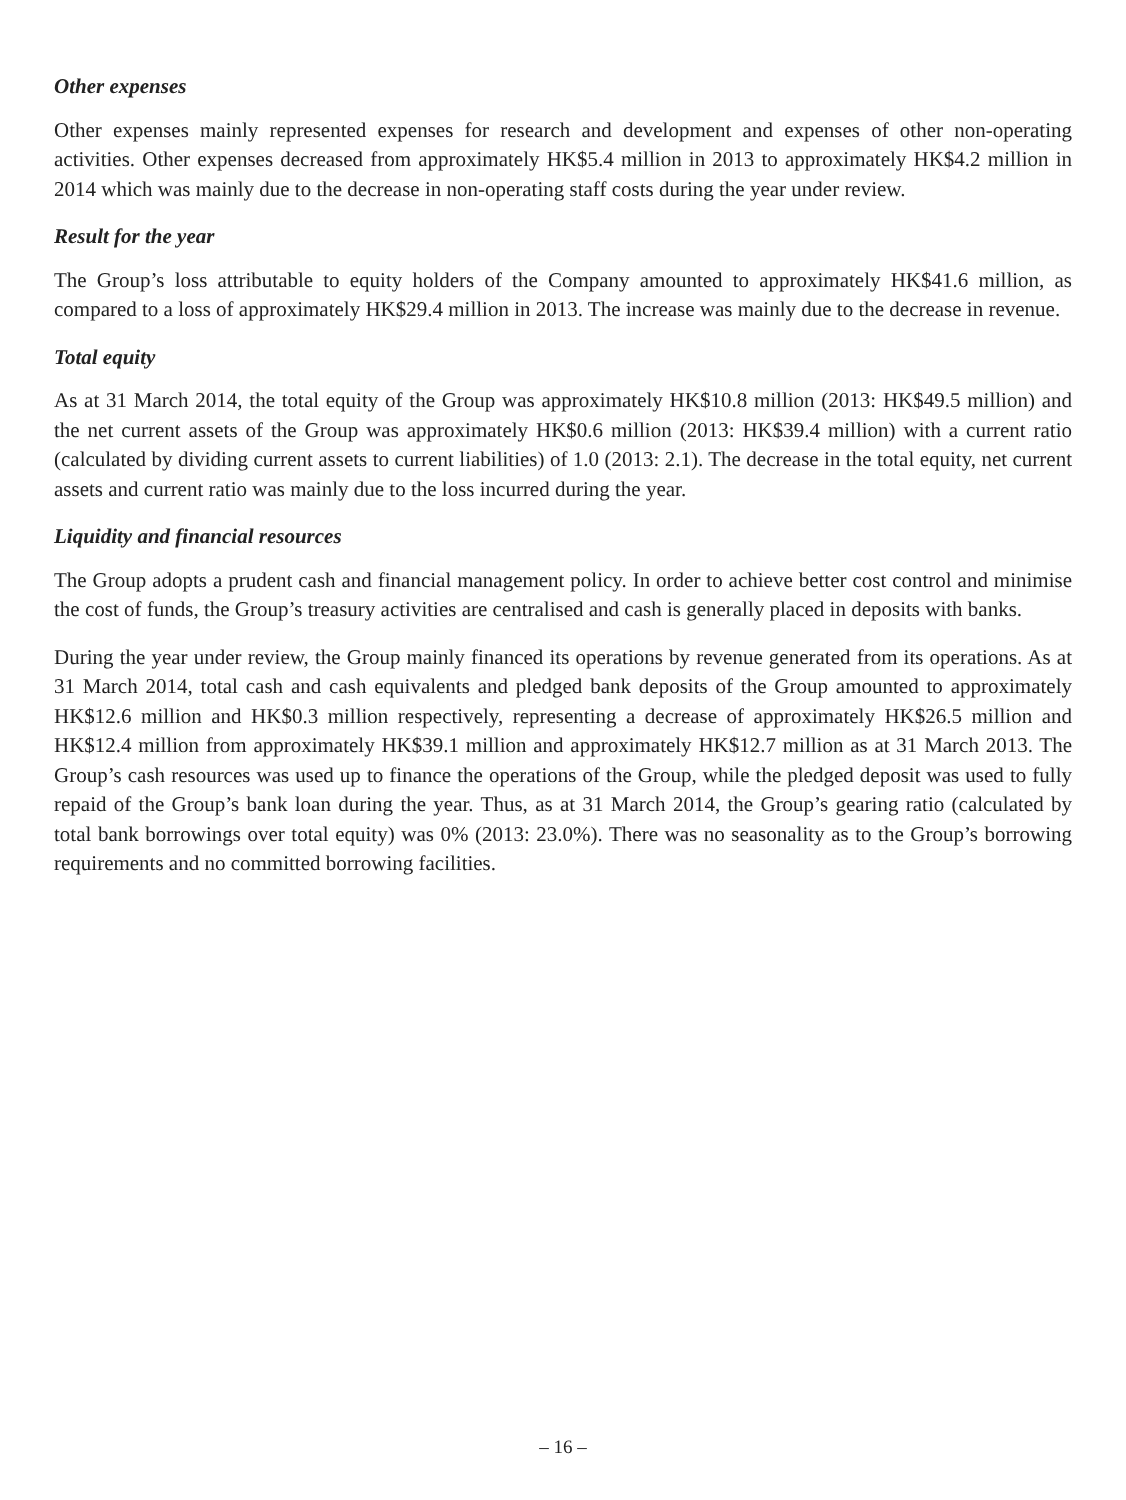Other expenses
Other expenses mainly represented expenses for research and development and expenses of other non-operating activities. Other expenses decreased from approximately HK$5.4 million in 2013 to approximately HK$4.2 million in 2014 which was mainly due to the decrease in non-operating staff costs during the year under review.
Result for the year
The Group’s loss attributable to equity holders of the Company amounted to approximately HK$41.6 million, as compared to a loss of approximately HK$29.4 million in 2013. The increase was mainly due to the decrease in revenue.
Total equity
As at 31 March 2014, the total equity of the Group was approximately HK$10.8 million (2013: HK$49.5 million) and the net current assets of the Group was approximately HK$0.6 million (2013: HK$39.4 million) with a current ratio (calculated by dividing current assets to current liabilities) of 1.0 (2013: 2.1). The decrease in the total equity, net current assets and current ratio was mainly due to the loss incurred during the year.
Liquidity and financial resources
The Group adopts a prudent cash and financial management policy. In order to achieve better cost control and minimise the cost of funds, the Group’s treasury activities are centralised and cash is generally placed in deposits with banks.
During the year under review, the Group mainly financed its operations by revenue generated from its operations. As at 31 March 2014, total cash and cash equivalents and pledged bank deposits of the Group amounted to approximately HK$12.6 million and HK$0.3 million respectively, representing a decrease of approximately HK$26.5 million and HK$12.4 million from approximately HK$39.1 million and approximately HK$12.7 million as at 31 March 2013. The Group’s cash resources was used up to finance the operations of the Group, while the pledged deposit was used to fully repaid of the Group’s bank loan during the year. Thus, as at 31 March 2014, the Group’s gearing ratio (calculated by total bank borrowings over total equity) was 0% (2013: 23.0%). There was no seasonality as to the Group’s borrowing requirements and no committed borrowing facilities.
– 16 –